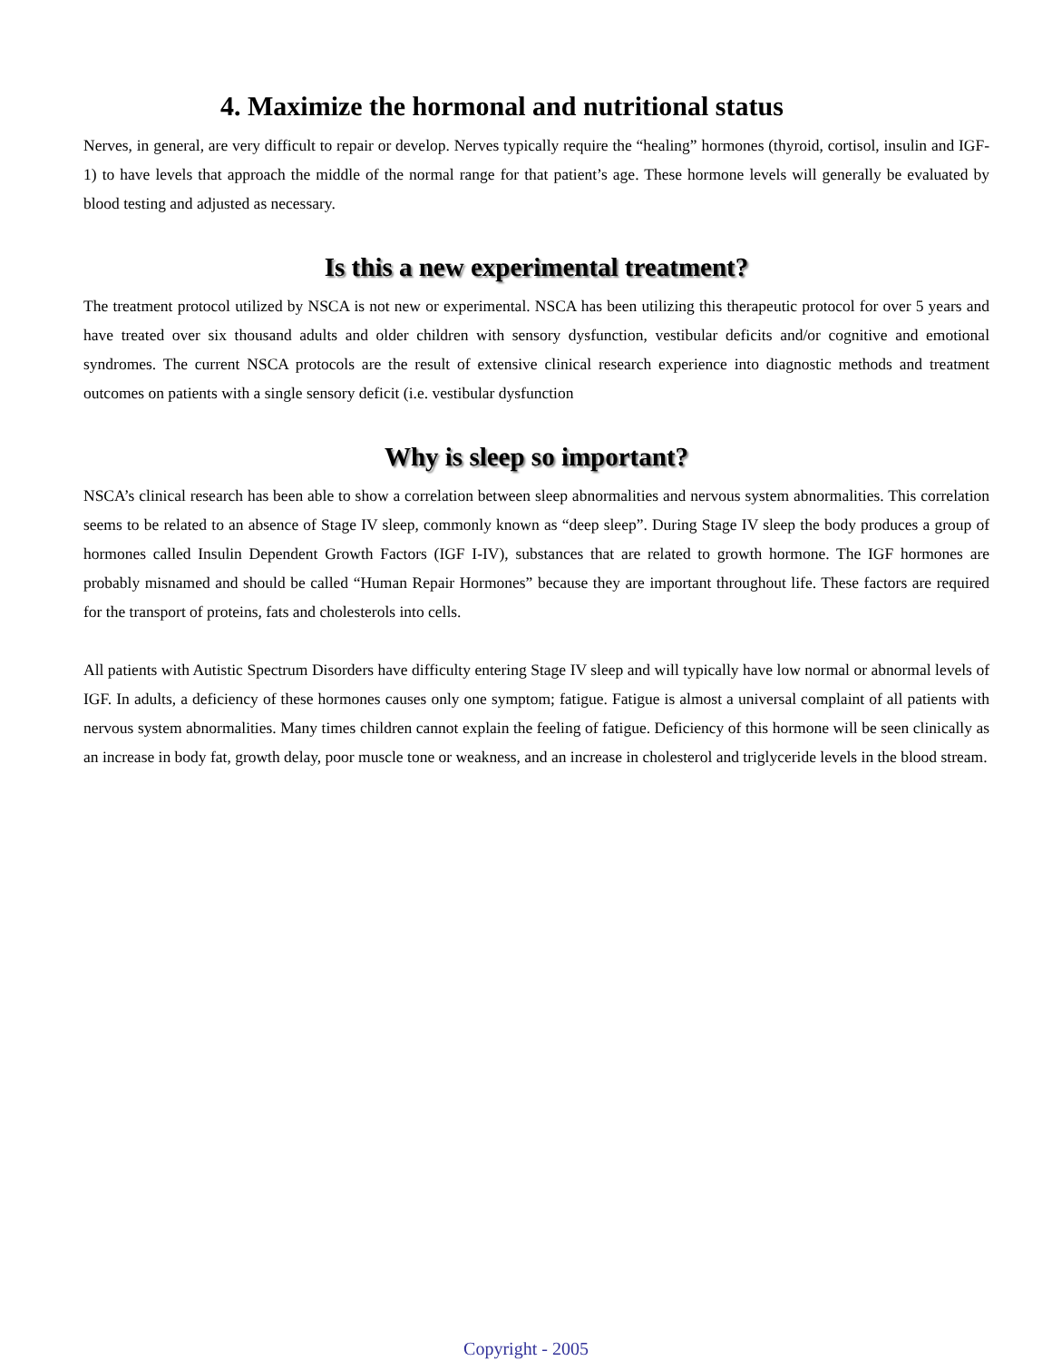4. Maximize the hormonal and nutritional status
Nerves, in general, are very difficult to repair or develop. Nerves typically require the “healing” hormones (thyroid, cortisol, insulin and IGF-1) to have levels that approach the middle of the normal range for that patient’s age. These hormone levels will generally be evaluated by blood testing and adjusted as necessary.
Is this a new experimental treatment?
The treatment protocol utilized by NSCA is not new or experimental. NSCA has been utilizing this therapeutic protocol for over 5 years and have treated over six thousand adults and older children with sensory dysfunction, vestibular deficits and/or cognitive and emotional syndromes. The current NSCA protocols are the result of extensive clinical research experience into diagnostic methods and treatment outcomes on patients with a single sensory deficit (i.e. vestibular dysfunction
Why is sleep so important?
NSCA’s clinical research has been able to show a correlation between sleep abnormalities and nervous system abnormalities. This correlation seems to be related to an absence of Stage IV sleep, commonly known as “deep sleep”. During Stage IV sleep the body produces a group of hormones called Insulin Dependent Growth Factors (IGF I-IV), substances that are related to growth hormone. The IGF hormones are probably misnamed and should be called “Human Repair Hormones” because they are important throughout life. These factors are required for the transport of proteins, fats and cholesterols into cells.
All patients with Autistic Spectrum Disorders have difficulty entering Stage IV sleep and will typically have low normal or abnormal levels of IGF. In adults, a deficiency of these hormones causes only one symptom; fatigue. Fatigue is almost a universal complaint of all patients with nervous system abnormalities. Many times children cannot explain the feeling of fatigue. Deficiency of this hormone will be seen clinically as an increase in body fat, growth delay, poor muscle tone or weakness, and an increase in cholesterol and triglyceride levels in the blood stream.
Copyright - 2005